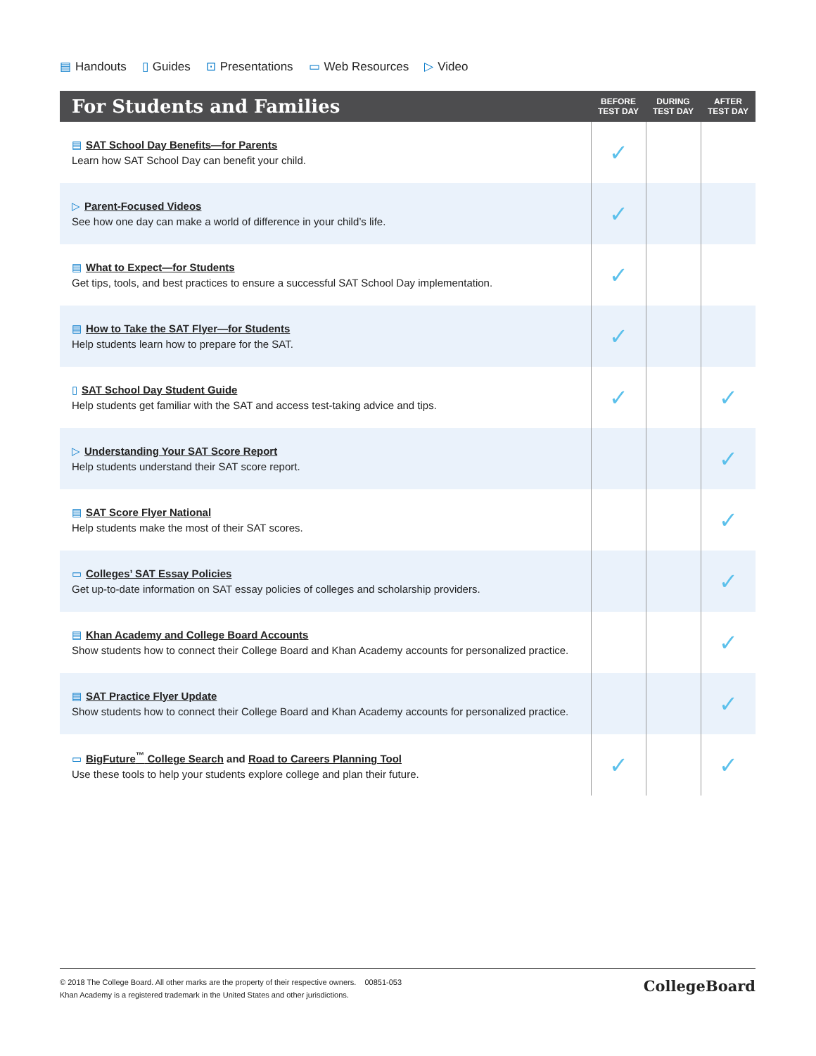▤ Handouts ▯ Guides ⊡ Presentations ▭ Web Resources ▷ Video
| For Students and Families | BEFORE TEST DAY | DURING TEST DAY | AFTER TEST DAY |
| --- | --- | --- | --- |
| ▤ SAT School Day Benefits—for Parents Learn how SAT School Day can benefit your child. | ✓ | | |
| ▷ Parent-Focused Videos See how one day can make a world of difference in your child’s life. | ✓ | | |
| ▤ What to Expect—for Students Get tips, tools, and best practices to ensure a successful SAT School Day implementation. | ✓ | | |
| ▤ How to Take the SAT Flyer—for Students Help students learn how to prepare for the SAT. | ✓ | | |
| ▯ SAT School Day Student Guide Help students get familiar with the SAT and access test-taking advice and tips. | ✓ | | ✓ |
| ▷ Understanding Your SAT Score Report Help students understand their SAT score report. | | | ✓ |
| ▤ SAT Score Flyer National Help students make the most of their SAT scores. | | | ✓ |
| ▭ Colleges’ SAT Essay Policies Get up-to-date information on SAT essay policies of colleges and scholarship providers. | | | ✓ |
| ▤ Khan Academy and College Board Accounts Show students how to connect their College Board and Khan Academy accounts for personalized practice. | | | ✓ |
| ▤ SAT Practice Flyer Update Show students how to connect their College Board and Khan Academy accounts for personalized practice. | | | ✓ |
| ▭ BigFuture<sup>™</sup> College Search and Road to Careers Planning Tool Use these tools to help your students explore college and plan their future. | ✓ | | ✓ |
© 2018 The College Board. All other marks are the property of their respective owners. 00851-053
Khan Academy is a registered trademark in the United States and other jurisdictions.
CollegeBoard